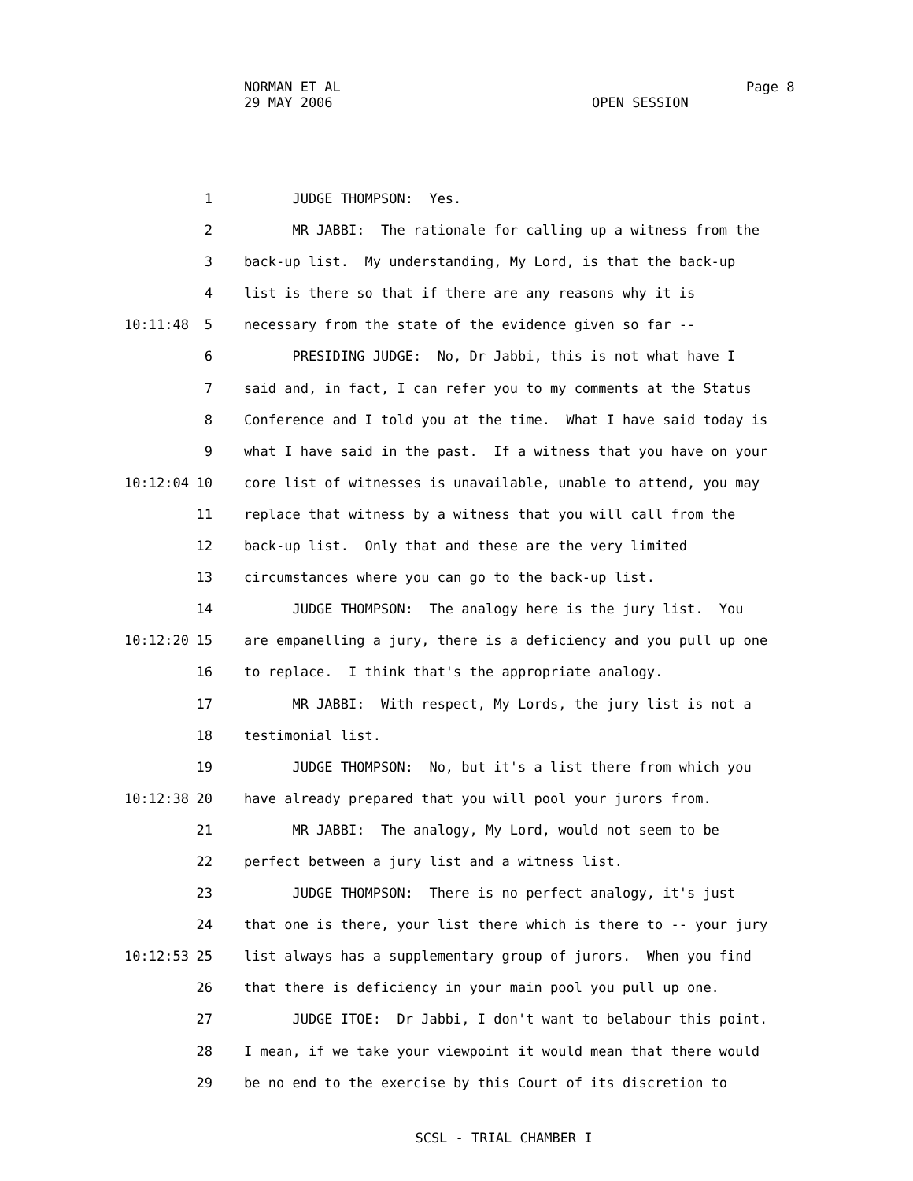NORMAN ET AL
29 MAY 2006
OPEN SESSION
Page 8
1 JUDGE THOMPSON: Yes.
2 MR JABBI: The rationale for calling up a witness from the
3 back-up list. My understanding, My Lord, is that the back-up
4 list is there so that if there are any reasons why it is
10:11:48 5 necessary from the state of the evidence given so far --
6 PRESIDING JUDGE: No, Dr Jabbi, this is not what have I
7 said and, in fact, I can refer you to my comments at the Status
8 Conference and I told you at the time. What I have said today is
9 what I have said in the past. If a witness that you have on your
10:12:04 10 core list of witnesses is unavailable, unable to attend, you may
11 replace that witness by a witness that you will call from the
12 back-up list. Only that and these are the very limited
13 circumstances where you can go to the back-up list.
14 JUDGE THOMPSON: The analogy here is the jury list. You
10:12:20 15 are empanelling a jury, there is a deficiency and you pull up one
16 to replace. I think that's the appropriate analogy.
17 MR JABBI: With respect, My Lords, the jury list is not a
18 testimonial list.
19 JUDGE THOMPSON: No, but it's a list there from which you
10:12:38 20 have already prepared that you will pool your jurors from.
21 MR JABBI: The analogy, My Lord, would not seem to be
22 perfect between a jury list and a witness list.
23 JUDGE THOMPSON: There is no perfect analogy, it's just
24 that one is there, your list there which is there to -- your jury
10:12:53 25 list always has a supplementary group of jurors. When you find
26 that there is deficiency in your main pool you pull up one.
27 JUDGE ITOE: Dr Jabbi, I don't want to belabour this point.
28 I mean, if we take your viewpoint it would mean that there would
29 be no end to the exercise by this Court of its discretion to
SCSL - TRIAL CHAMBER I